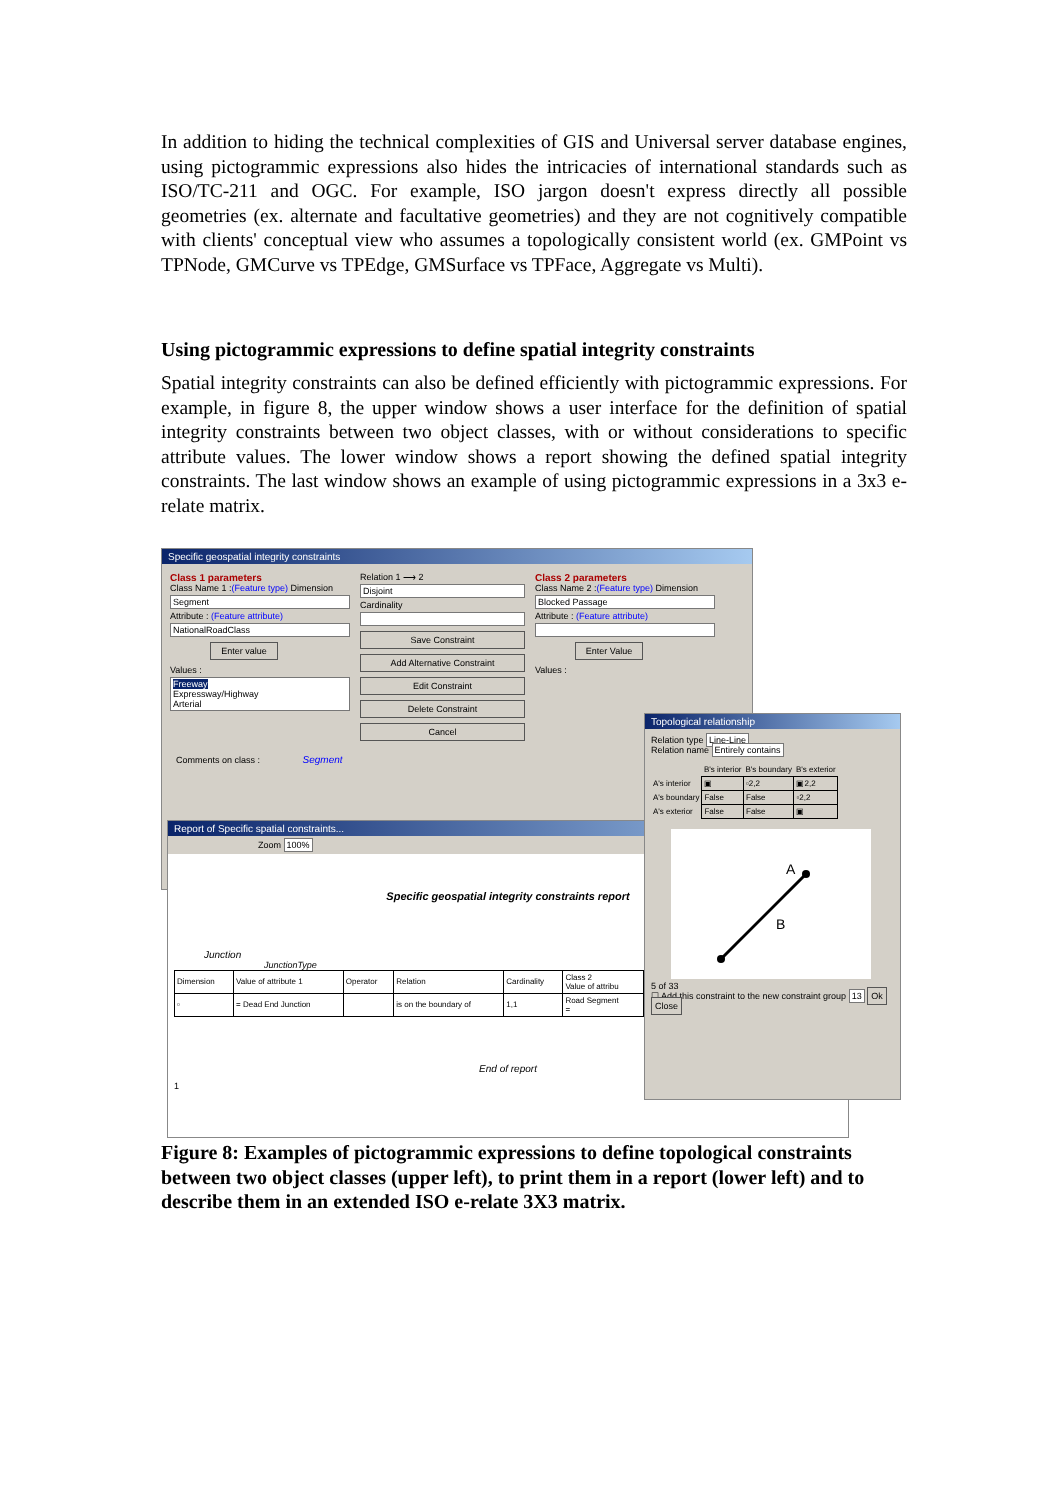In addition to hiding the technical complexities of GIS and Universal server database engines, using pictogrammic expressions also hides the intricacies of international standards such as ISO/TC-211 and OGC. For example, ISO jargon doesn't express directly all possible geometries (ex. alternate and facultative geometries) and they are not cognitively compatible with clients' conceptual view who assumes a topologically consistent world (ex. GMPoint vs TPNode, GMCurve vs TPEdge, GMSurface vs TPFace, Aggregate vs Multi).
Using pictogrammic expressions to define spatial integrity constraints
Spatial integrity constraints can also be defined efficiently with pictogrammic expressions. For example, in figure 8, the upper window shows a user interface for the definition of spatial integrity constraints between two object classes, with or without considerations to specific attribute values. The lower window shows a report showing the defined spatial integrity constraints. The last window shows an example of using pictogrammic expressions in a 3x3 e-relate matrix.
Specific geospatial integrity constraints
Class 1 parameters
Class Name 1 :(Feature type) Dimension
Segment
Attribute : (Feature attribute)
NationalRoadClass
Enter value
Values :
Freeway
Expressway/Highway
Arterial
Relation 1 ⟶ 2
Disjoint
Cardinality
Save Constraint
Add Alternative Constraint
Edit Constraint
Delete Constraint
Cancel
Class 2 parameters
Class Name 2 :(Feature type) Dimension
Blocked Passage
Attribute : (Feature attribute)
Enter Value
Values :
Comments on class : Segment
Report of Specific spatial constraints...
Zoom 100%
Specific geospatial integrity constraints report
Junction
JunctionType
| Dimension | Value of attribute 1 | Operator | Relation | Cardinality | Class 2 Value of attribu |
| ▫ | = Dead End Junction | | is on the boundary of | 1,1 | Road Segment = |
End of report
1
Topological relationship
Relation type Line-Line
Relation name Entirely contains
| | B's interior | B's boundary | B's exterior |
| A's interior | ▣ | ▫2,2 | ▣2,2 |
| A's boundary | False | False | ▫2,2 |
| A's exterior | False | False | ▣ |
A
B
5 of 33
☐ Add this constraint to the new constraint group 13 Ok Close
Figure 8: Examples of pictogrammic expressions to define topological constraints between two object classes (upper left), to print them in a report (lower left) and to describe them in an extended ISO e-relate 3X3 matrix.